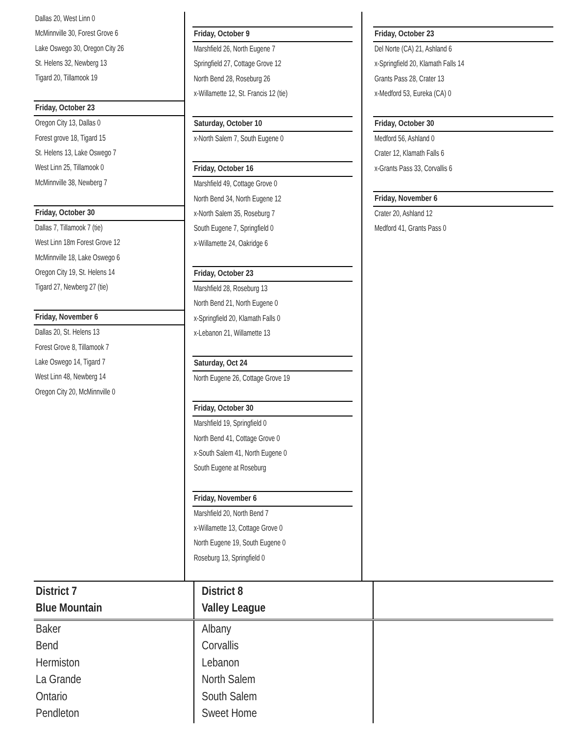Dallas 20, West Linn 0
McMinnville 30, Forest Grove 6
Lake Oswego 30, Oregon City 26
St. Helens 32, Newberg 13
Tigard 20, Tillamook 19
Friday, October 23
Oregon City 13, Dallas 0
Forest grove 18, Tigard 15
St. Helens 13, Lake Oswego 7
West Linn 25, Tillamook 0
McMinnville 38, Newberg 7
Friday, October 30
Dallas 7, Tillamook 7 (tie)
West Linn 18m Forest Grove 12
McMinnville 18, Lake Oswego 6
Oregon City 19, St. Helens 14
Tigard 27, Newberg 27 (tie)
Friday, November 6
Dallas 20, St. Helens 13
Forest Grove 8, Tillamook 7
Lake Oswego 14, Tigard 7
West Linn 48, Newberg 14
Oregon City 20, McMinnville 0
Friday, October 9
Marshfield 26, North Eugene 7
Springfield 27, Cottage Grove 12
North Bend 28, Roseburg 26
x-Willamette 12, St. Francis 12 (tie)
Saturday, October 10
x-North Salem 7, South Eugene 0
Friday, October 16
Marshfield 49, Cottage Grove 0
North Bend 34, North Eugene 12
x-North Salem 35, Roseburg 7
South Eugene 7, Springfield 0
x-Willamette 24, Oakridge 6
Friday, October 23
Marshfield 28, Roseburg 13
North Bend 21, North Eugene 0
x-Springfield 20, Klamath Falls 0
x-Lebanon 21, Willamette 13
Saturday, Oct 24
North Eugene 26, Cottage Grove 19
Friday, October 30
Marshfield 19, Springfield 0
North Bend 41, Cottage Grove 0
x-South Salem 41, North Eugene 0
South Eugene at Roseburg
Friday, November 6
Marshfield 20, North Bend 7
x-Willamette 13, Cottage Grove 0
North Eugene 19, South Eugene 0
Roseburg 13, Springfield 0
Friday, October 23
Del Norte (CA) 21, Ashland 6
x-Springfield 20, Klamath Falls 14
Grants Pass 28, Crater 13
x-Medford 53, Eureka (CA) 0
Friday, October 30
Medford 56, Ashland 0
Crater 12, Klamath Falls 6
x-Grants Pass 33, Corvallis 6
Friday, November 6
Crater 20, Ashland 12
Medford 41, Grants Pass 0
| District 7 Blue Mountain | District 8 Valley League | |
| --- | --- | --- |
| Baker Bend Hermiston La Grande Ontario Pendleton | Albany Corvallis Lebanon North Salem South Salem Sweet Home | |